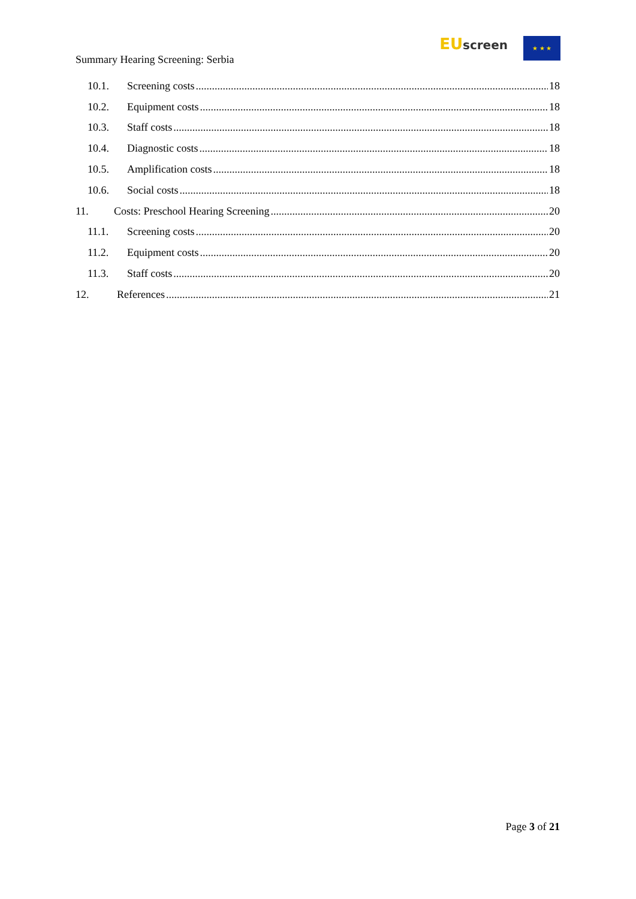Summary Hearing Screening: Serbia
EU screen
★ ★ ★
10.1. Screening costs 18
10.2. Equipment costs 18
10.3. Staff costs 18
10.4. Diagnostic costs 18
10.5. Amplification costs 18
10.6. Social costs 18
11. Costs: Preschool Hearing Screening 20
11.1. Screening costs 20
11.2. Equipment costs 20
11.3. Staff costs 20
12. References 21
Page 3 of 21